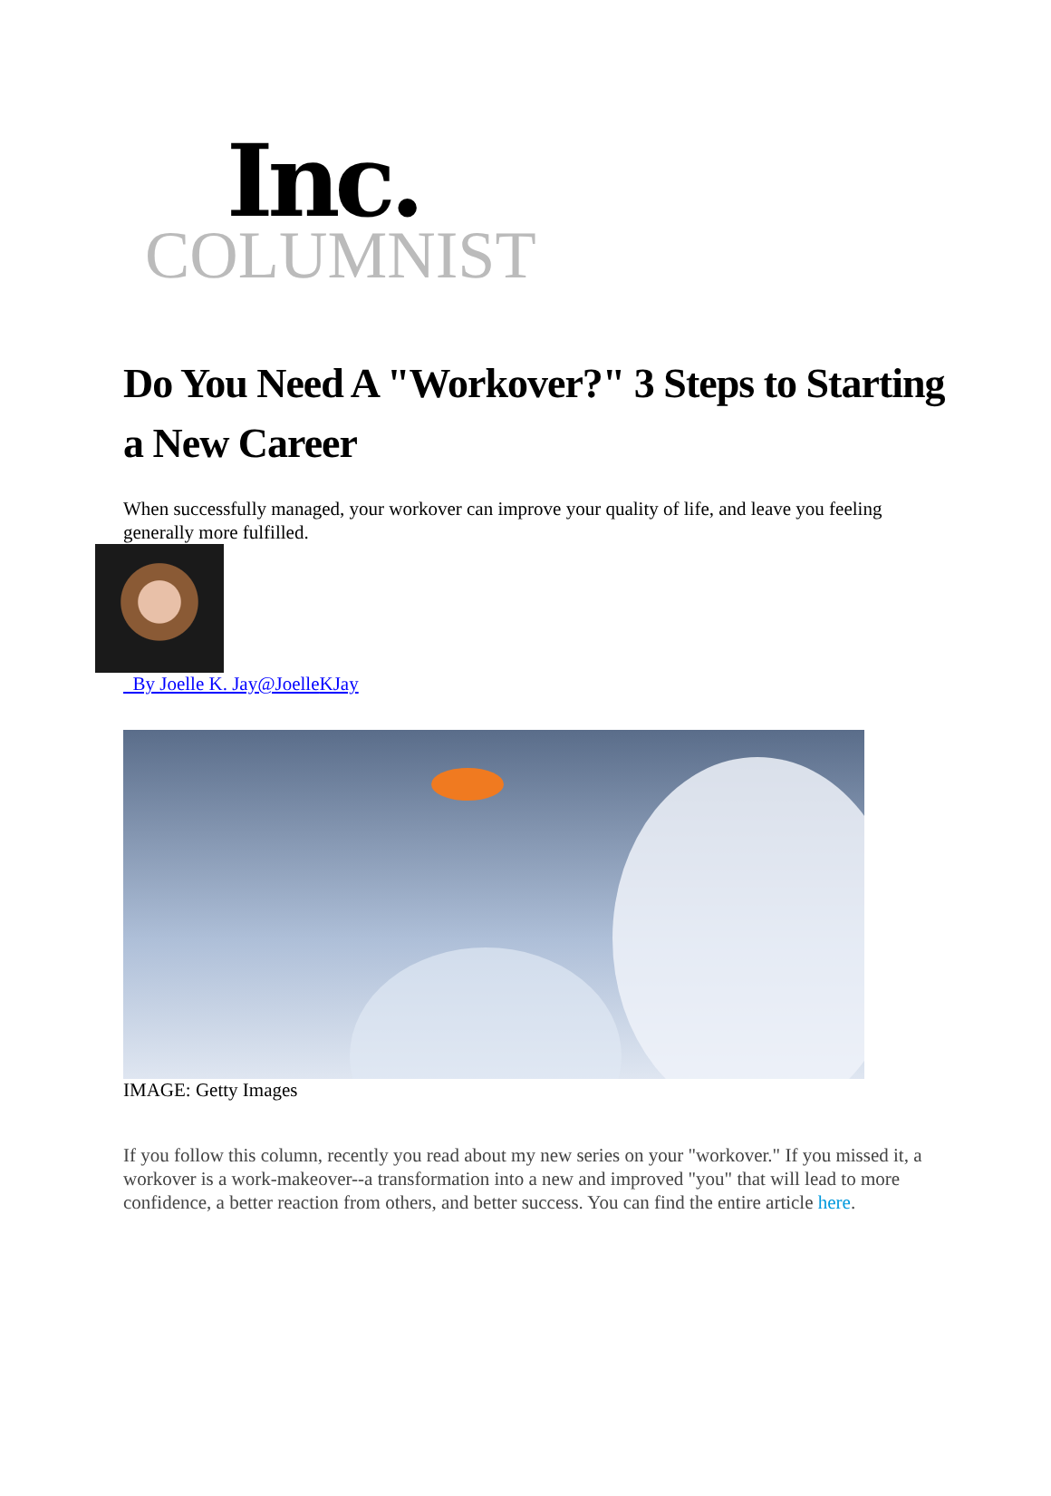Inc.
COLUMNIST
Do You Need A "Workover?" 3 Steps to Starting a New Career
When successfully managed, your workover can improve your quality of life, and leave you feeling generally more fulfilled.
By Joelle K. Jay@Joelle KJay
IMAGE: Getty Images
If you follow this column, recently you read about my new series on your "workover." If you missed it, a workover is a work-makeover--a transformation into a new and improved "you" that will lead to more confidence, a better reaction from others, and better success. You can find the entire article here.